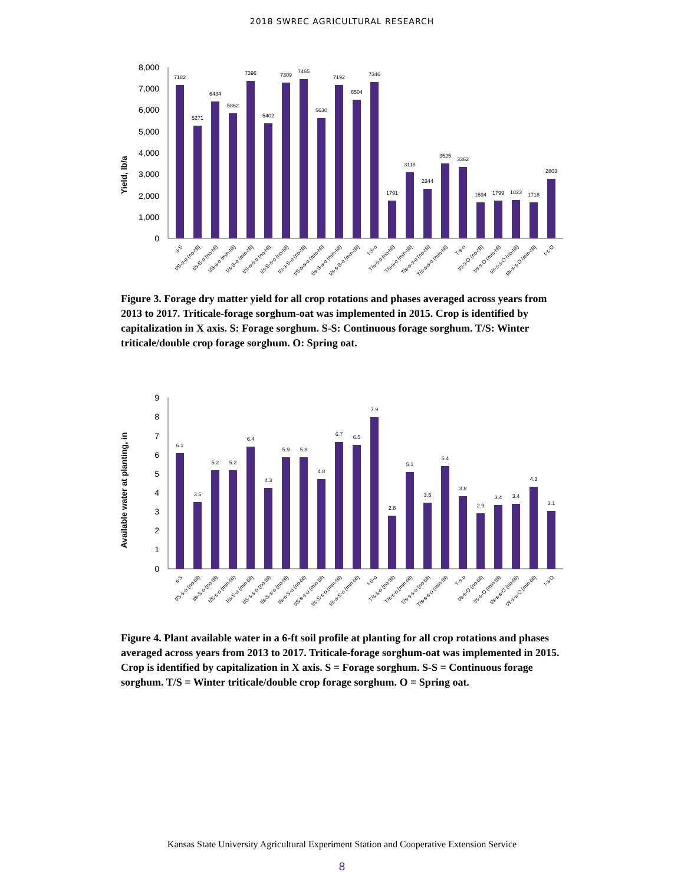2018 SWREC AGRICULTURAL RESEARCH
Yield, lb/a
8,000
7,000
6,000
5,000
4,000
3,000
2,000
1,000
0
7182
5271
6434
5862
7396
5402
7309
7465
5630
7192
6504
7346
1791
3118
2344
3525
3362
1694
1799
1823
1718
2803
s-S
t/S-s-o (no-till)
t/s-S-o (no-till)
t/S-s-o (min-till)
t/s-S-o (min-till)
t/S-s-s-o (no-till)
t/s-S-s-o (no-till)
t/s-s-S-o (no-till)
t/S-s-s-o (min-till)
t/s-S-s-o (min-till)
t/s-s-S-o (min-till)
t-S-o
T/s-s-o (no-till)
T/s-s-o (min-till)
T/s-s-s-o (no-till)
T/s-s-s-o (min-till)
T-s-o
t/s-s-O (no-till)
t/s-s-O (min-till)
t/s-s-s-O (no-till)
t/s-s-s-O (min-till)
t-s-O
Figure 3. Forage dry matter yield for all crop rotations and phases averaged across years from 2013 to 2017. Triticale-forage sorghum-oat was implemented in 2015. Crop is identified by capitalization in X axis. S: Forage sorghum. S-S: Continuous forage sorghum. T/S: Winter triticale/double crop forage sorghum. O: Spring oat.
Available water at planting, in
9
8
7
6
5
4
3
2
1
0
6.1
3.5
5.2
5.2
6.4
4.3
5.9
5.8
4.8
6.7
6.5
7.9
2.8
5.1
3.5
5.4
3.8
2.9
3.4
3.4
4.3
3.1
s-S
t/S-s-o (no-till)
t/s-S-o (no-till)
t/S-s-o (min-till)
t/s-S-o (min-till)
t/S-s-s-o (no-till)
t/s-S-s-o (no-till)
t/s-s-S-o (no-till)
t/S-s-s-o (min-till)
t/s-S-s-o (min-till)
t/s-s-S-o (min-till)
t-S-o
T/s-s-o (no-till)
T/s-s-o (min-till)
T/s-s-s-o (no-till)
T/s-s-s-o (min-till)
T-s-o
t/s-s-O (no-till)
t/s-s-O (min-till)
t/s-s-s-O (no-till)
t/s-s-s-O (min-till)
t-s-O
Figure 4. Plant available water in a 6-ft soil profile at planting for all crop rotations and phases averaged across years from 2013 to 2017. Triticale-forage sorghum-oat was implemented in 2015. Crop is identified by capitalization in X axis. S = Forage sorghum. S-S = Continuous forage sorghum. T/S = Winter triticale/double crop forage sorghum. O = Spring oat.
Kansas State University Agricultural Experiment Station and Cooperative Extension Service
8